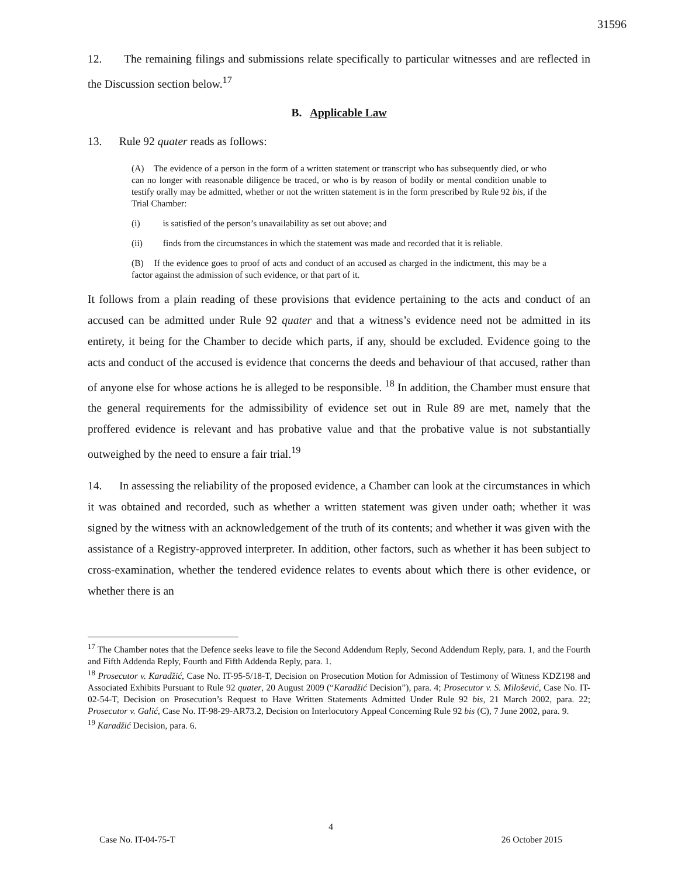31596
12. The remaining filings and submissions relate specifically to particular witnesses and are reflected in the Discussion section below.<sup>17</sup>
B. Applicable Law
13. Rule 92 quater reads as follows:
(A) The evidence of a person in the form of a written statement or transcript who has subsequently died, or who can no longer with reasonable diligence be traced, or who is by reason of bodily or mental condition unable to testify orally may be admitted, whether or not the written statement is in the form prescribed by Rule 92 bis, if the Trial Chamber:
(i) is satisfied of the person’s unavailability as set out above; and
(ii) finds from the circumstances in which the statement was made and recorded that it is reliable.
(B) If the evidence goes to proof of acts and conduct of an accused as charged in the indictment, this may be a factor against the admission of such evidence, or that part of it.
It follows from a plain reading of these provisions that evidence pertaining to the acts and conduct of an accused can be admitted under Rule 92 quater and that a witness’s evidence need not be admitted in its entirety, it being for the Chamber to decide which parts, if any, should be excluded. Evidence going to the acts and conduct of the accused is evidence that concerns the deeds and behaviour of that accused, rather than of anyone else for whose actions he is alleged to be responsible. <sup>18</sup> In addition, the Chamber must ensure that the general requirements for the admissibility of evidence set out in Rule 89 are met, namely that the proffered evidence is relevant and has probative value and that the probative value is not substantially outweighed by the need to ensure a fair trial.<sup>19</sup>
14. In assessing the reliability of the proposed evidence, a Chamber can look at the circumstances in which it was obtained and recorded, such as whether a written statement was given under oath; whether it was signed by the witness with an acknowledgement of the truth of its contents; and whether it was given with the assistance of a Registry-approved interpreter. In addition, other factors, such as whether it has been subject to cross-examination, whether the tendered evidence relates to events about which there is other evidence, or whether there is an
<sup>17</sup> The Chamber notes that the Defence seeks leave to file the Second Addendum Reply, Second Addendum Reply, para. 1, and the Fourth and Fifth Addenda Reply, Fourth and Fifth Addenda Reply, para. 1.
<sup>18</sup> Prosecutor v. Karadžić, Case No. IT-95-5/18-T, Decision on Prosecution Motion for Admission of Testimony of Witness KDZ198 and Associated Exhibits Pursuant to Rule 92 quater, 20 August 2009 (“Karadžić Decision”), para. 4; Prosecutor v. S. Milošević, Case No. IT-02-54-T, Decision on Prosecution’s Request to Have Written Statements Admitted Under Rule 92 bis, 21 March 2002, para. 22; Prosecutor v. Galić, Case No. IT-98-29-AR73.2, Decision on Interlocutory Appeal Concerning Rule 92 bis (C), 7 June 2002, para. 9.
<sup>19</sup> Karadžić Decision, para. 6.
4
Case No. IT-04-75-T 26 October 2015